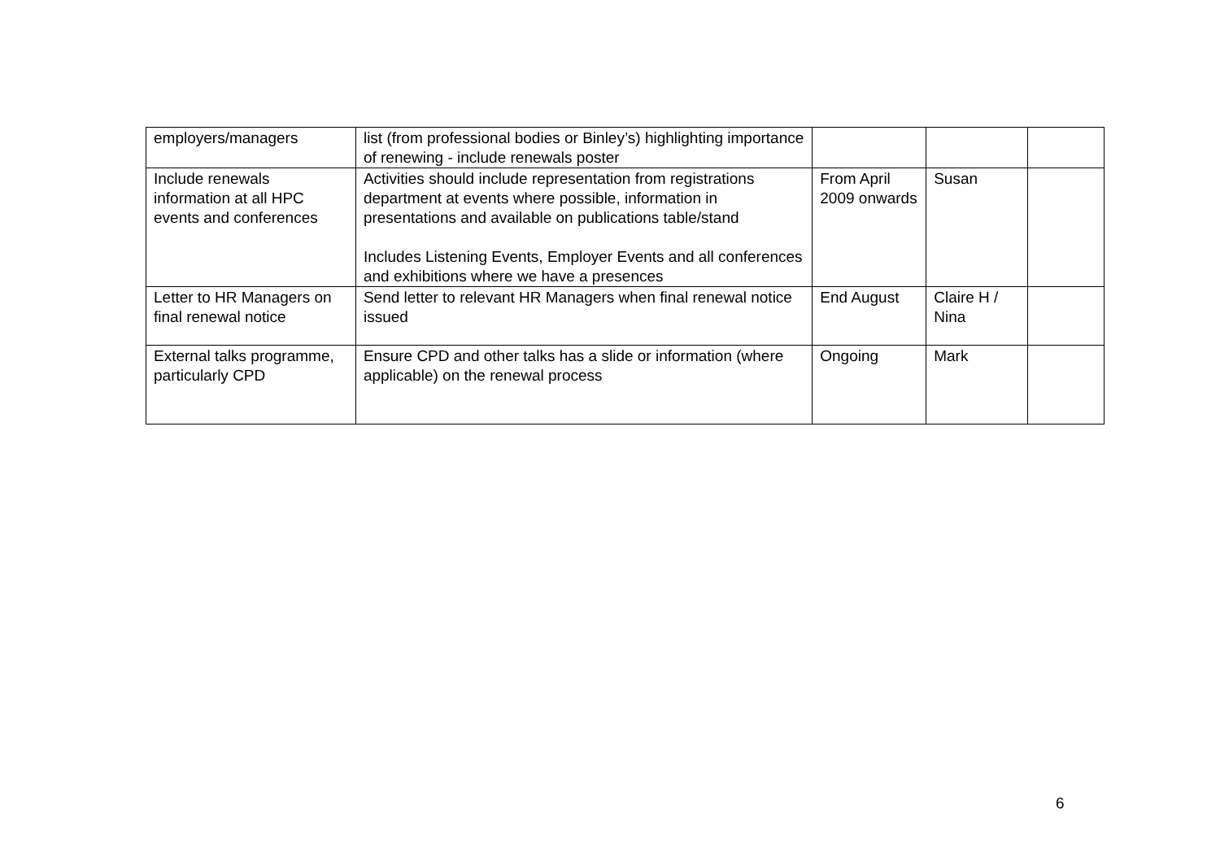| employers/managers | list (from professional bodies or Binley’s) highlighting importance of renewing - include renewals poster | | | |
| Include renewals information at all HPC events and conferences | Activities should include representation from registrations department at events where possible, information in presentations and available on publications table/stand Includes Listening Events, Employer Events and all conferences and exhibitions where we have a presences | From April 2009 onwards | Susan | |
| Letter to HR Managers on final renewal notice | Send letter to relevant HR Managers when final renewal notice issued | End August | Claire H / Nina | |
| External talks programme, particularly CPD | Ensure CPD and other talks has a slide or information (where applicable) on the renewal process | Ongoing | Mark | |
6